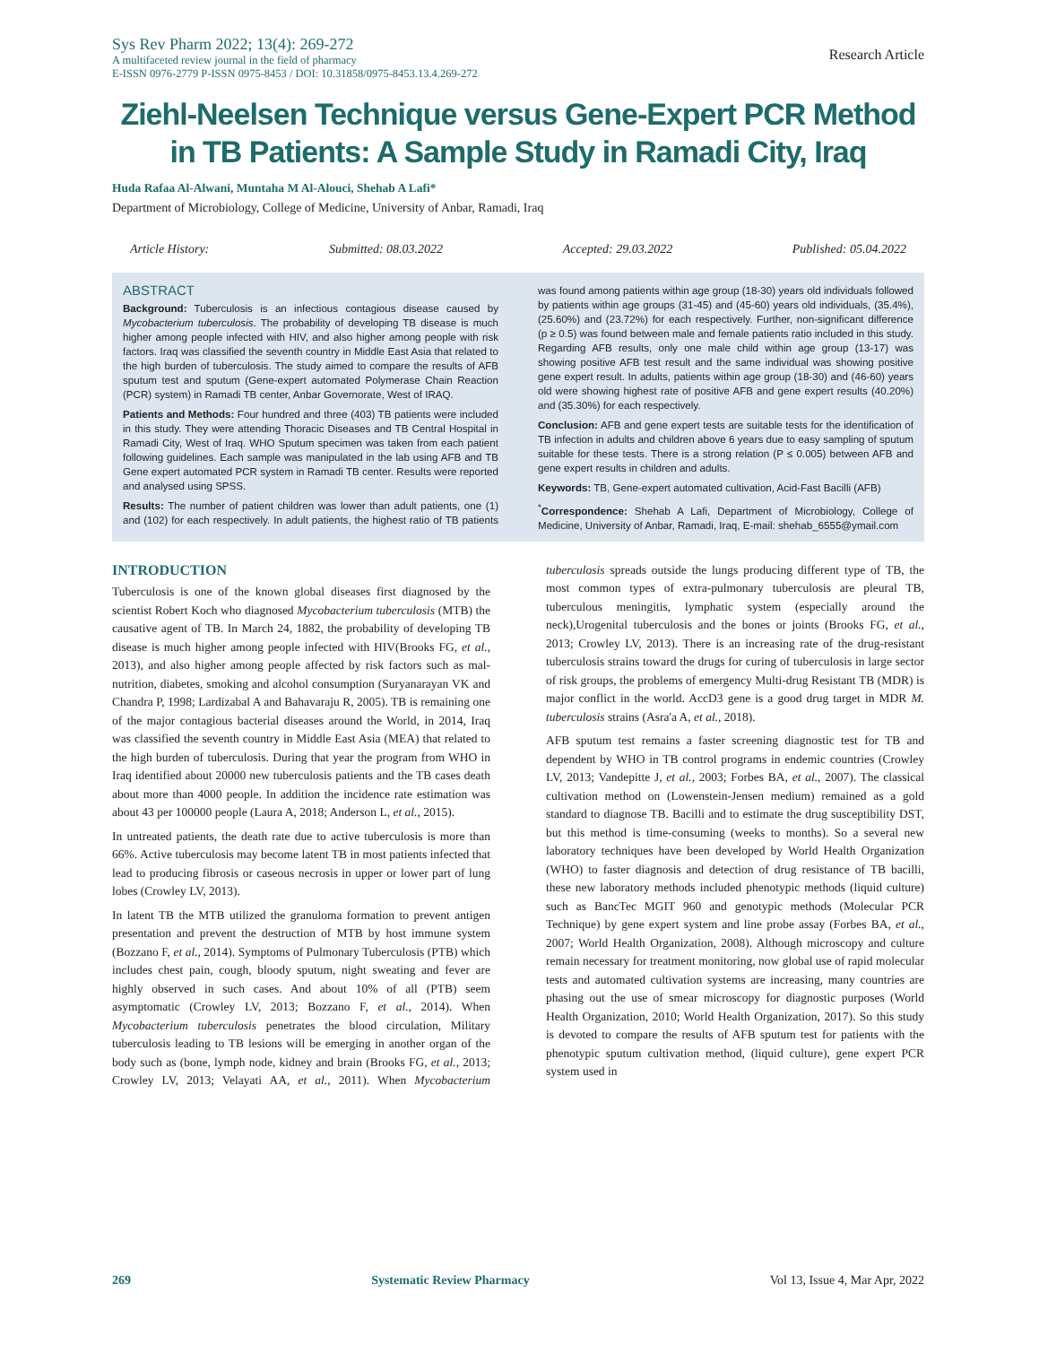Sys Rev Pharm 2022; 13(4): 269-272
A multifaceted review journal in the field of pharmacy
E-ISSN 0976-2779 P-ISSN 0975-8453 / DOI: 10.31858/0975-8453.13.4.269-272
Research Article
Ziehl-Neelsen Technique versus Gene-Expert PCR Method in TB Patients: A Sample Study in Ramadi City, Iraq
Huda Rafaa Al-Alwani, Muntaha M Al-Alouci, Shehab A Lafi*
Department of Microbiology, College of Medicine, University of Anbar, Ramadi, Iraq
Article History: Submitted: 08.03.2022 Accepted: 29.03.2022 Published: 05.04.2022
ABSTRACT
Background: Tuberculosis is an infectious contagious disease caused by Mycobacterium tuberculosis. The probability of developing TB disease is much higher among people infected with HIV, and also higher among people with risk factors. Iraq was classified the seventh country in Middle East Asia that related to the high burden of tuberculosis. The study aimed to compare the results of AFB sputum test and sputum (Gene-expert automated Polymerase Chain Reaction (PCR) system) in Ramadi TB center, Anbar Governorate, West of IRAQ.
Patients and Methods: Four hundred and three (403) TB patients were included in this study. They were attending Thoracic Diseases and TB Central Hospital in Ramadi City, West of Iraq. WHO Sputum specimen was taken from each patient following guidelines. Each sample was manipulated in the lab using AFB and TB Gene expert automated PCR system in Ramadi TB center. Results were reported and analysed using SPSS.
Results: The number of patient children was lower than adult patients, one (1) and (102) for each respectively. In adult patients, the highest ratio of TB patients was found among patients within age group (18-30) years old individuals followed by patients within age groups (31-45) and (45-60) years old individuals, (35.4%),(25.60%) and (23.72%) for each respectively. Further, non-significant difference (p ≥ 0.5) was found between male and female patients ratio included in this study. Regarding AFB results, only one male child within age group (13-17) was showing positive AFB test result and the same individual was showing positive gene expert result. In adults, patients within age group (18-30) and (46-60) years old were showing highest rate of positive AFB and gene expert results (40.20%) and (35.30%) for each respectively.
Conclusion: AFB and gene expert tests are suitable tests for the identification of TB infection in adults and children above 6 years due to easy sampling of sputum suitable for these tests. There is a strong relation (P ≤ 0.005) between AFB and gene expert results in children and adults.
Keywords: TB, Gene-expert automated cultivation, Acid-Fast Bacilli (AFB)
<sup>*</sup> Correspondence: Shehab A Lafi, Department of Microbiology, College of Medicine, University of Anbar, Ramadi, Iraq, E-mail: shehab_6555@ymail.com
INTRODUCTION
Tuberculosis is one of the known global diseases first diagnosed by the scientist Robert Koch who diagnosed Mycobacterium tuberculosis (MTB) the causative agent of TB. In March 24, 1882, the probability of developing TB disease is much higher among people infected with HIV(Brooks FG, et al., 2013), and also higher among people affected by risk factors such as mal-nutrition, diabetes, smoking and alcohol consumption (Suryanarayan VK and Chandra P, 1998; Lardizabal A and Bahavaraju R, 2005). TB is remaining one of the major contagious bacterial diseases around the World, in 2014, Iraq was classified the seventh country in Middle East Asia (MEA) that related to the high burden of tuberculosis. During that year the program from WHO in Iraq identified about 20000 new tuberculosis patients and the TB cases death about more than 4000 people. In addition the incidence rate estimation was about 43 per 100000 people (Laura A, 2018; Anderson L, et al., 2015).
In untreated patients, the death rate due to active tuberculosis is more than 66%. Active tuberculosis may become latent TB in most patients infected that lead to producing fibrosis or caseous necrosis in upper or lower part of lung lobes (Crowley LV, 2013).
In latent TB the MTB utilized the granuloma formation to prevent antigen presentation and prevent the destruction of MTB by host immune system (Bozzano F, et al., 2014). Symptoms of Pulmonary Tuberculosis (PTB) which includes chest pain, cough, bloody sputum, night sweating and fever are highly observed in such cases. And about 10% of all (PTB) seem asymptomatic (Crowley LV, 2013; Bozzano F, et al., 2014). When Mycobacterium tuberculosis penetrates the blood circulation, Military tuberculosis leading to TB lesions will be emerging in another organ of the body such as (bone, lymph node, kidney and brain (Brooks FG, et al., 2013; Crowley LV, 2013; Velayati AA, et al., 2011). When Mycobacterium tuberculosis spreads outside the lungs producing different type of TB, the most common types of extra-pulmonary tuberculosis are pleural TB, tuberculous meningitis, lymphatic system (especially around the neck),Urogenital tuberculosis and the bones or joints (Brooks FG, et al., 2013; Crowley LV, 2013). There is an increasing rate of the drug-resistant tuberculosis strains toward the drugs for curing of tuberculosis in large sector of risk groups, the problems of emergency Multi-drug Resistant TB (MDR) is major conflict in the world. AccD3 gene is a good drug target in MDR M. tuberculosis strains (Asra'a A, et al., 2018).
AFB sputum test remains a faster screening diagnostic test for TB and dependent by WHO in TB control programs in endemic countries (Crowley LV, 2013; Vandepitte J, et al., 2003; Forbes BA, et al., 2007). The classical cultivation method on (Lowenstein-Jensen medium) remained as a gold standard to diagnose TB. Bacilli and to estimate the drug susceptibility DST, but this method is time-consuming (weeks to months). So a several new laboratory techniques have been developed by World Health Organization (WHO) to faster diagnosis and detection of drug resistance of TB bacilli, these new laboratory methods included phenotypic methods (liquid culture) such as BancTec MGIT 960 and genotypic methods (Molecular PCR Technique) by gene expert system and line probe assay (Forbes BA, et al., 2007; World Health Organization, 2008). Although microscopy and culture remain necessary for treatment monitoring, now global use of rapid molecular tests and automated cultivation systems are increasing, many countries are phasing out the use of smear microscopy for diagnostic purposes (World Health Organization, 2010; World Health Organization, 2017). So this study is devoted to compare the results of AFB sputum test for patients with the phenotypic sputum cultivation method, (liquid culture), gene expert PCR system used in
269 Systematic Review Pharmacy Vol 13, Issue 4, Mar Apr, 2022